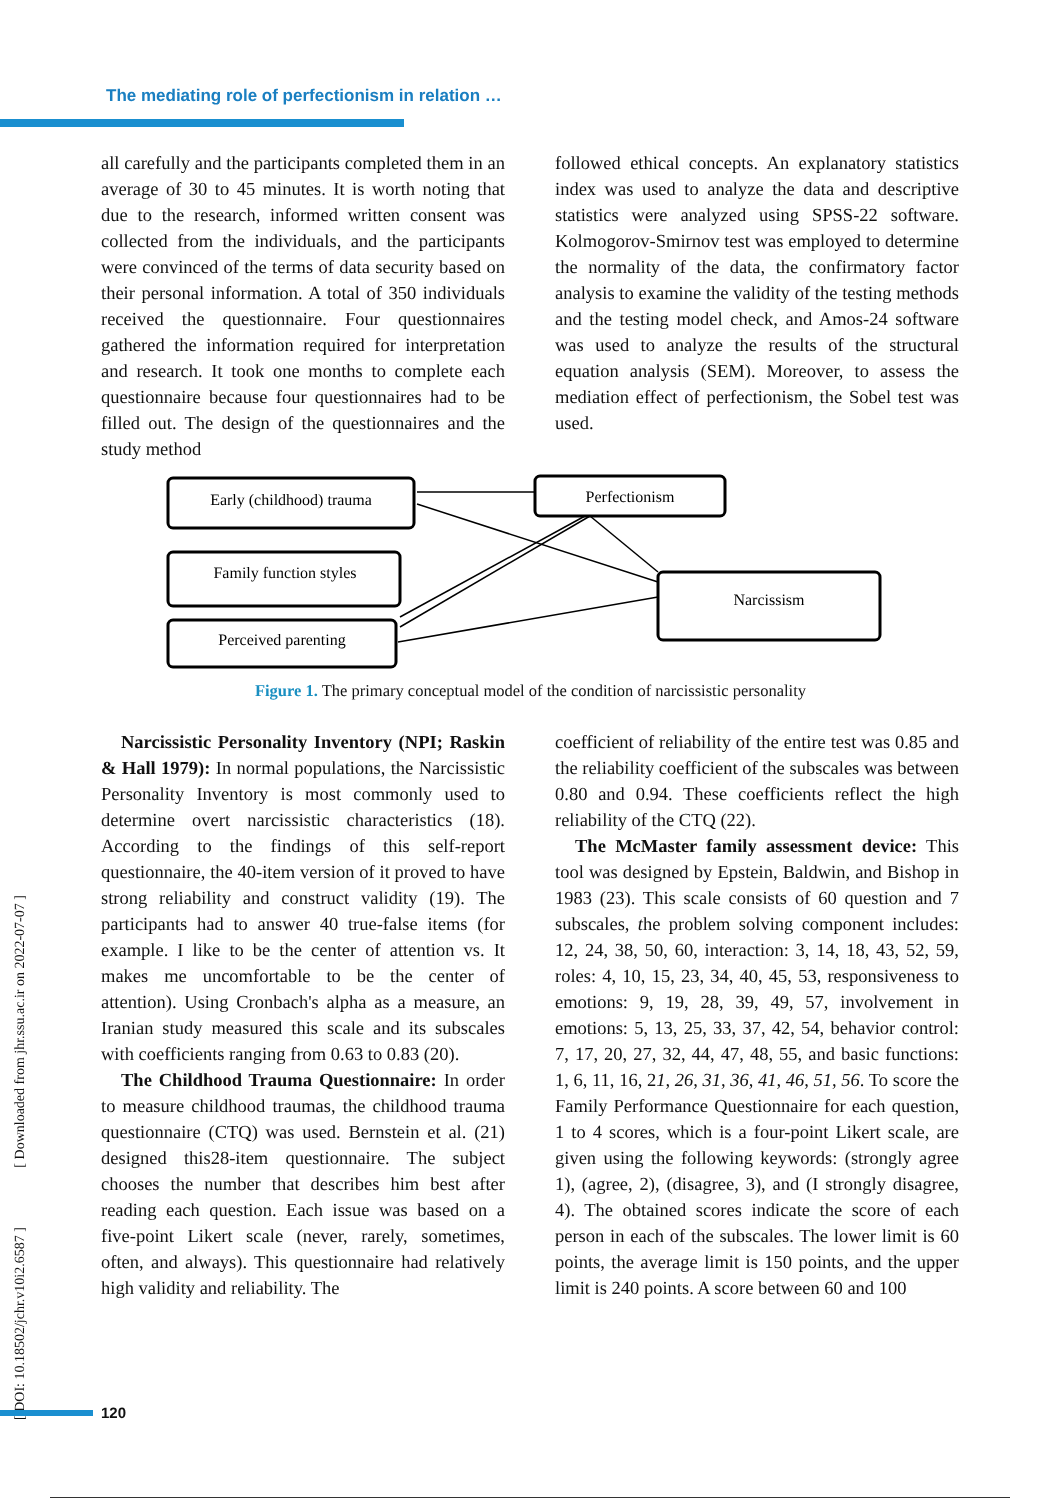The mediating role of perfectionism in relation …
all carefully and the participants completed them in an average of 30 to 45 minutes. It is worth noting that due to the research, informed written consent was collected from the individuals, and the participants were convinced of the terms of data security based on their personal information. A total of 350 individuals received the questionnaire. Four questionnaires gathered the information required for interpretation and research. It took one months to complete each questionnaire because four questionnaires had to be filled out. The design of the questionnaires and the study method
followed ethical concepts. An explanatory statistics index was used to analyze the data and descriptive statistics were analyzed using SPSS-22 software. Kolmogorov-Smirnov test was employed to determine the normality of the data, the confirmatory factor analysis to examine the validity of the testing methods and the testing model check, and Amos-24 software was used to analyze the results of the structural equation analysis (SEM). Moreover, to assess the mediation effect of perfectionism, the Sobel test was used.
Early (childhood) trauma
Perfectionism
Family function styles
Perceived parenting
Narcissism
Figure 1. The primary conceptual model of the condition of narcissistic personality
Narcissistic Personality Inventory (NPI; Raskin & Hall 1979): In normal populations, the Narcissistic Personality Inventory is most commonly used to determine overt narcissistic characteristics (18). According to the findings of this self-report questionnaire, the 40-item version of it proved to have strong reliability and construct validity (19). The participants had to answer 40 true-false items (for example. I like to be the center of attention vs. It makes me uncomfortable to be the center of attention). Using Cronbach's alpha as a measure, an Iranian study measured this scale and its subscales with coefficients ranging from 0.63 to 0.83 (20).
The Childhood Trauma Questionnaire: In order to measure childhood traumas, the childhood trauma questionnaire (CTQ) was used. Bernstein et al. (21) designed this28-item questionnaire. The subject chooses the number that describes him best after reading each question. Each issue was based on a five-point Likert scale (never, rarely, sometimes, often, and always). This questionnaire had relatively high validity and reliability. The
coefficient of reliability of the entire test was 0.85 and the reliability coefficient of the subscales was between 0.80 and 0.94. These coefficients reflect the high reliability of the CTQ (22).
The McMaster family assessment device: This tool was designed by Epstein, Baldwin, and Bishop in 1983 (23). This scale consists of 60 question and 7 subscales, the problem solving component includes: 12, 24, 38, 50, 60, interaction: 3, 14, 18, 43, 52, 59, roles: 4, 10, 15, 23, 34, 40, 45, 53, responsiveness to emotions: 9, 19, 28, 39, 49, 57, involvement in emotions: 5, 13, 25, 33, 37, 42, 54, behavior control: 7, 17, 20, 27, 32, 44, 47, 48, 55, and basic functions: 1, 6, 11, 16, 21, 26, 31, 36, 41, 46, 51, 56. To score the Family Performance Questionnaire for each question, 1 to 4 scores, which is a four-point Likert scale, are given using the following keywords: (strongly agree 1), (agree, 2), (disagree, 3), and (I strongly disagree, 4). The obtained scores indicate the score of each person in each of the subscales. The lower limit is 60 points, the average limit is 150 points, and the upper limit is 240 points. A score between 60 and 100
[ DOI: 10.18502/jchr.v10i2.6587 ] [ Downloaded from jhr.ssu.ac.ir on 2022-07-07 ]
120